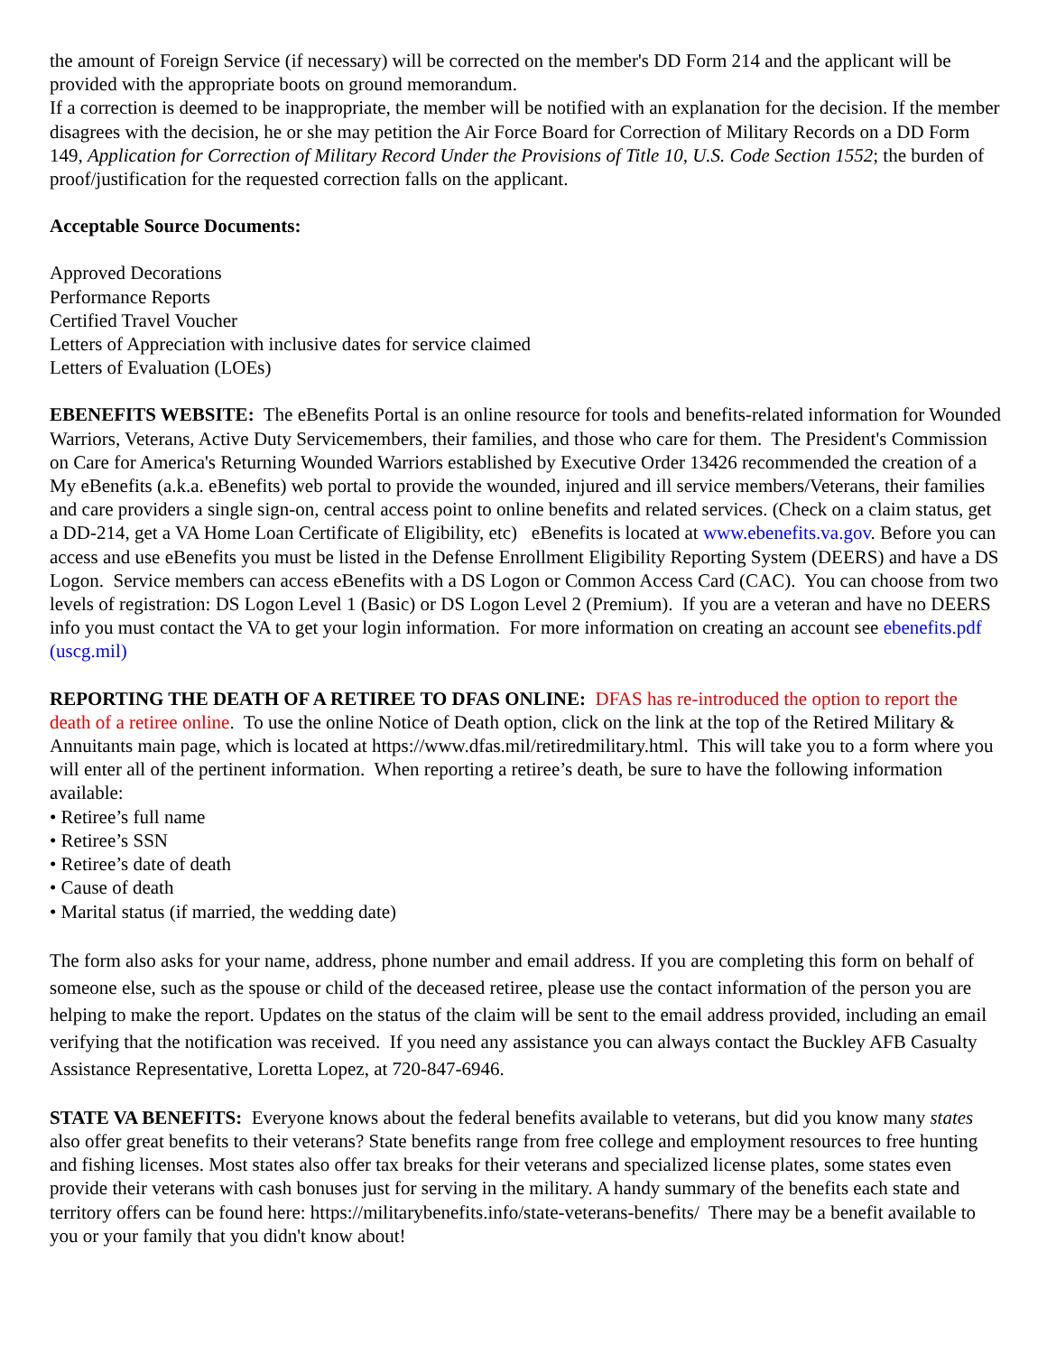the amount of Foreign Service (if necessary) will be corrected on the member's DD Form 214 and the applicant will be provided with the appropriate boots on ground memorandum.
If a correction is deemed to be inappropriate, the member will be notified with an explanation for the decision. If the member disagrees with the decision, he or she may petition the Air Force Board for Correction of Military Records on a DD Form 149, Application for Correction of Military Record Under the Provisions of Title 10, U.S. Code Section 1552; the burden of proof/justification for the requested correction falls on the applicant.
Acceptable Source Documents:
Approved Decorations
Performance Reports
Certified Travel Voucher
Letters of Appreciation with inclusive dates for service claimed
Letters of Evaluation (LOEs)
EBENEFITS WEBSITE: The eBenefits Portal is an online resource for tools and benefits-related information for Wounded Warriors, Veterans, Active Duty Servicemembers, their families, and those who care for them. The President's Commission on Care for America's Returning Wounded Warriors established by Executive Order 13426 recommended the creation of a My eBenefits (a.k.a. eBenefits) web portal to provide the wounded, injured and ill service members/Veterans, their families and care providers a single sign-on, central access point to online benefits and related services. (Check on a claim status, get a DD-214, get a VA Home Loan Certificate of Eligibility, etc) eBenefits is located at www.ebenefits.va.gov. Before you can access and use eBenefits you must be listed in the Defense Enrollment Eligibility Reporting System (DEERS) and have a DS Logon. Service members can access eBenefits with a DS Logon or Common Access Card (CAC). You can choose from two levels of registration: DS Logon Level 1 (Basic) or DS Logon Level 2 (Premium). If you are a veteran and have no DEERS info you must contact the VA to get your login information. For more information on creating an account see ebenefits.pdf (uscg.mil)
REPORTING THE DEATH OF A RETIREE TO DFAS ONLINE: DFAS has re-introduced the option to report the death of a retiree online. To use the online Notice of Death option, click on the link at the top of the Retired Military & Annuitants main page, which is located at https://www.dfas.mil/retiredmilitary.html. This will take you to a form where you will enter all of the pertinent information. When reporting a retiree’s death, be sure to have the following information available:
• Retiree’s full name
• Retiree’s SSN
• Retiree’s date of death
• Cause of death
• Marital status (if married, the wedding date)
The form also asks for your name, address, phone number and email address. If you are completing this form on behalf of someone else, such as the spouse or child of the deceased retiree, please use the contact information of the person you are helping to make the report. Updates on the status of the claim will be sent to the email address provided, including an email verifying that the notification was received. If you need any assistance you can always contact the Buckley AFB Casualty Assistance Representative, Loretta Lopez, at 720-847-6946.
STATE VA BENEFITS: Everyone knows about the federal benefits available to veterans, but did you know many states also offer great benefits to their veterans? State benefits range from free college and employment resources to free hunting and fishing licenses. Most states also offer tax breaks for their veterans and specialized license plates, some states even provide their veterans with cash bonuses just for serving in the military. A handy summary of the benefits each state and territory offers can be found here: https://militarybenefits.info/state-veterans-benefits/ There may be a benefit available to you or your family that you didn't know about!